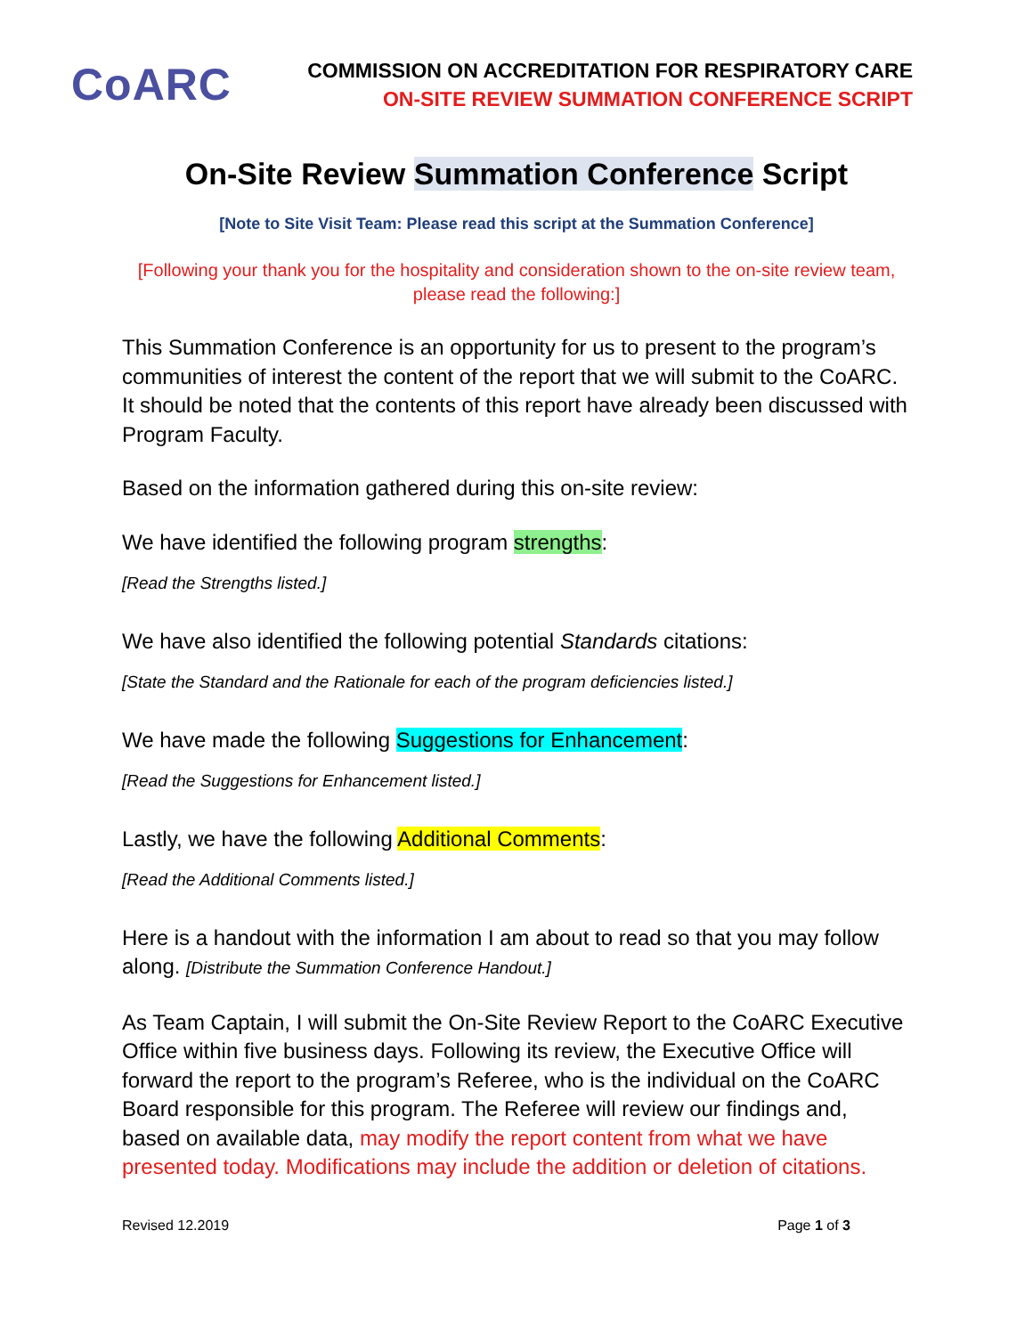CoARC
COMMISSION ON ACCREDITATION FOR RESPIRATORY CARE
ON-SITE REVIEW SUMMATION CONFERENCE SCRIPT
On-Site Review Summation Conference Script
[Note to Site Visit Team: Please read this script at the Summation Conference]
[Following your thank you for the hospitality and consideration shown to the on-site review team, please read the following:]
This Summation Conference is an opportunity for us to present to the program’s communities of interest the content of the report that we will submit to the CoARC. It should be noted that the contents of this report have already been discussed with Program Faculty.
Based on the information gathered during this on-site review:
We have identified the following program strengths:
[Read the Strengths listed.]
We have also identified the following potential Standards citations:
[State the Standard and the Rationale for each of the program deficiencies listed.]
We have made the following Suggestions for Enhancement:
[Read the Suggestions for Enhancement listed.]
Lastly, we have the following Additional Comments:
[Read the Additional Comments listed.]
Here is a handout with the information I am about to read so that you may follow along. [Distribute the Summation Conference Handout.]
As Team Captain, I will submit the On-Site Review Report to the CoARC Executive Office within five business days. Following its review, the Executive Office will forward the report to the program’s Referee, who is the individual on the CoARC Board responsible for this program. The Referee will review our findings and, based on available data, may modify the report content from what we have presented today. Modifications may include the addition or deletion of citations.
Revised 12.2019 Page 1 of 3